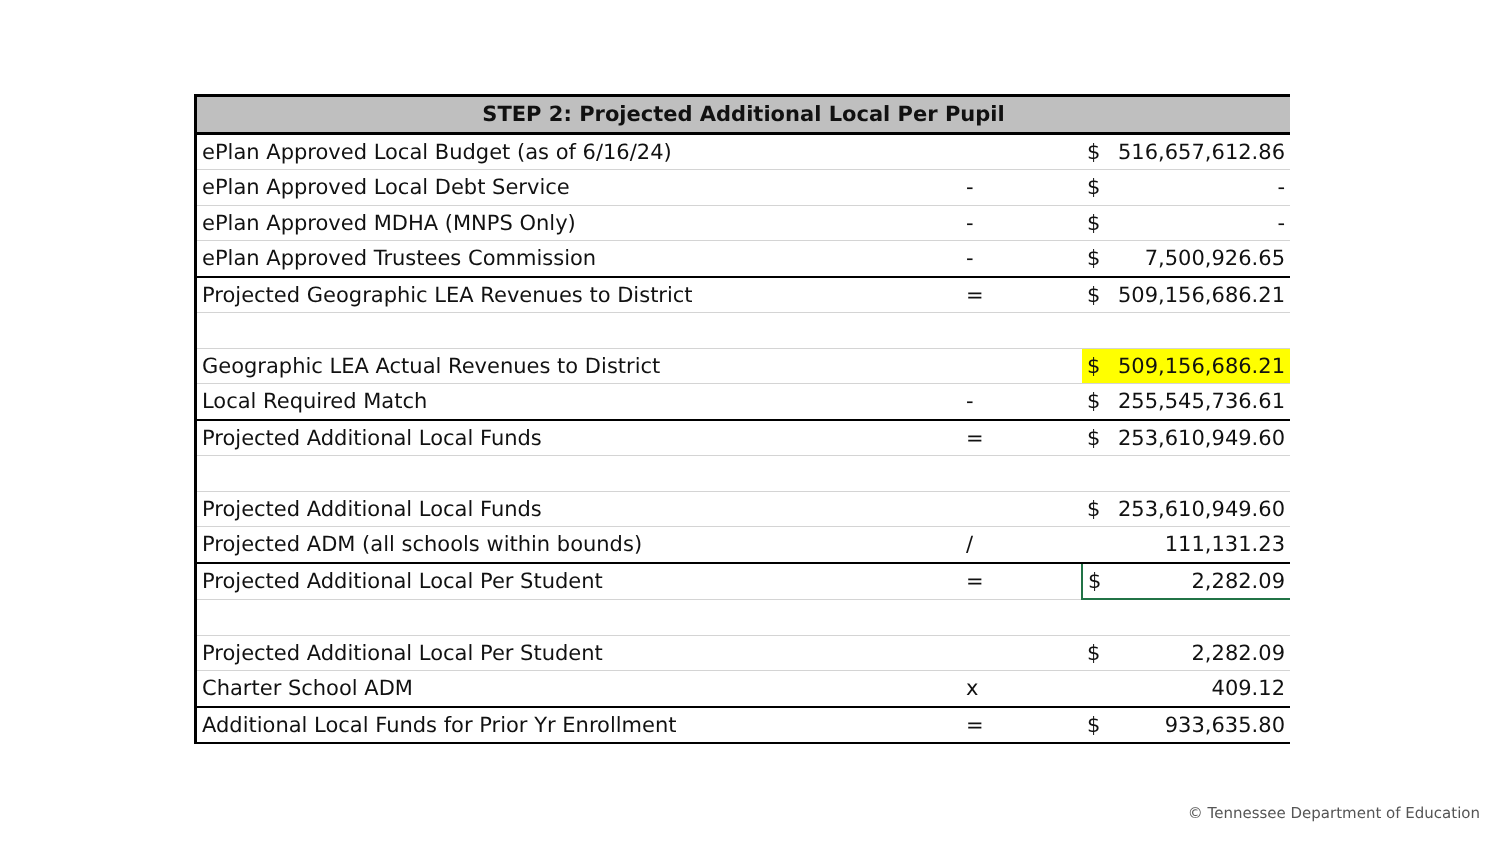| STEP 2: Projected Additional Local Per Pupil | | | |
| --- | --- | --- | --- |
| ePlan Approved Local Budget (as of 6/16/24) | | $ | 516,657,612.86 |
| ePlan Approved Local Debt Service | - | $ | - |
| ePlan Approved MDHA (MNPS Only) | - | $ | - |
| ePlan Approved Trustees Commission | - | $ | 7,500,926.65 |
| Projected Geographic LEA Revenues to District | = | $ | 509,156,686.21 |
| Geographic LEA Actual Revenues to District | | $ | 509,156,686.21 |
| Local Required Match | - | $ | 255,545,736.61 |
| Projected Additional Local Funds | = | $ | 253,610,949.60 |
| Projected Additional Local Funds | | $ | 253,610,949.60 |
| Projected ADM (all schools within bounds) | / | | 111,131.23 |
| Projected Additional Local Per Student | = | $ | 2,282.09 |
| Projected Additional Local Per Student | | $ | 2,282.09 |
| Charter School ADM | x | | 409.12 |
| Additional Local Funds for Prior Yr Enrollment | = | $ | 933,635.80 |
© Tennessee Department of Education